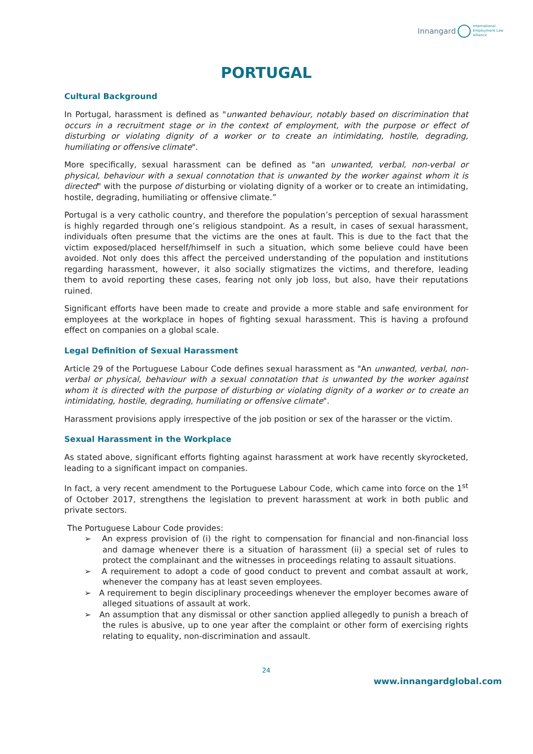Innangard International
Employment Law
Alliance
PORTUGAL
Cultural Background
In Portugal, harassment is defined as "unwanted behaviour, notably based on discrimination that occurs in a recruitment stage or in the context of employment, with the purpose or effect of disturbing or violating dignity of a worker or to create an intimidating, hostile, degrading, humiliating or offensive climate".
More specifically, sexual harassment can be defined as "an unwanted, verbal, non-verbal or physical, behaviour with a sexual connotation that is unwanted by the worker against whom it is directed" with the purpose of disturbing or violating dignity of a worker or to create an intimidating, hostile, degrading, humiliating or offensive climate.”
Portugal is a very catholic country, and therefore the population’s perception of sexual harassment is highly regarded through one’s religious standpoint. As a result, in cases of sexual harassment, individuals often presume that the victims are the ones at fault. This is due to the fact that the victim exposed/placed herself/himself in such a situation, which some believe could have been avoided. Not only does this affect the perceived understanding of the population and institutions regarding harassment, however, it also socially stigmatizes the victims, and therefore, leading them to avoid reporting these cases, fearing not only job loss, but also, have their reputations ruined.
Significant efforts have been made to create and provide a more stable and safe environment for employees at the workplace in hopes of fighting sexual harassment. This is having a profound effect on companies on a global scale.
Legal Definition of Sexual Harassment
Article 29 of the Portuguese Labour Code defines sexual harassment as "An unwanted, verbal, non-verbal or physical, behaviour with a sexual connotation that is unwanted by the worker against whom it is directed with the purpose of disturbing or violating dignity of a worker or to create an intimidating, hostile, degrading, humiliating or offensive climate".
Harassment provisions apply irrespective of the job position or sex of the harasser or the victim.
Sexual Harassment in the Workplace
As stated above, significant efforts fighting against harassment at work have recently skyrocketed, leading to a significant impact on companies.
In fact, a very recent amendment to the Portuguese Labour Code, which came into force on the 1<sup>st</sup> of October 2017, strengthens the legislation to prevent harassment at work in both public and private sectors.
The Portuguese Labour Code provides:
➢ An express provision of (i) the right to compensation for financial and non-financial loss and damage whenever there is a situation of harassment (ii) a special set of rules to protect the complainant and the witnesses in proceedings relating to assault situations.
➢ A requirement to adopt a code of good conduct to prevent and combat assault at work, whenever the company has at least seven employees.
➢ A requirement to begin disciplinary proceedings whenever the employer becomes aware of alleged situations of assault at work.
➢ An assumption that any dismissal or other sanction applied allegedly to punish a breach of the rules is abusive, up to one year after the complaint or other form of exercising rights relating to equality, non-discrimination and assault.
24
www.innangardglobal.com